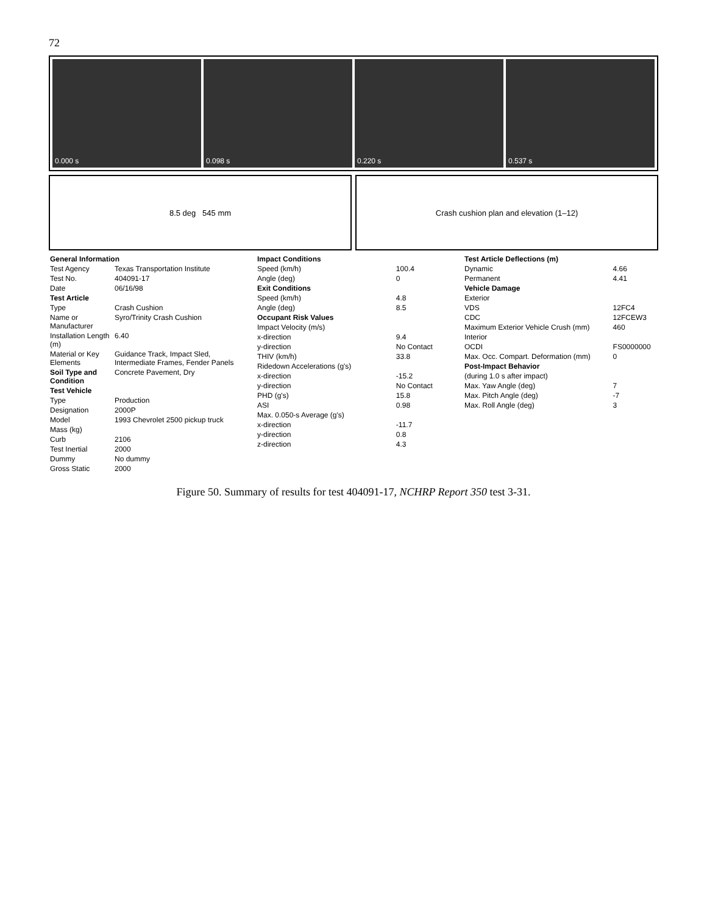72
0.000 s 0.098 s 0.220 s 0.537 s
8.5 deg 545 mm Crash cushion plan and elevation (1–12)
| General Information | |
| Test Agency | Texas Transportation Institute |
| Test No. | 404091-17 |
| Date | 06/16/98 |
| Test Article | |
| Type | Crash Cushion |
| Name or Manufacturer | Syro/Trinity Crash Cushion |
| Installation Length (m) | 6.40 |
| Material or Key Elements | Guidance Track, Impact Sled, Intermediate Frames, Fender Panels |
| Soil Type and Condition | Concrete Pavement, Dry |
| Test Vehicle | |
| Type | Production |
| Designation | 2000P |
| Model | 1993 Chevrolet 2500 pickup truck |
| Mass (kg) | |
| Curb | 2106 |
| Test Inertial | 2000 |
| Dummy | No dummy |
| Gross Static | 2000 |
| Impact Conditions | |
| Speed (km/h) | 100.4 |
| Angle (deg) | 0 |
| Exit Conditions | |
| Speed (km/h) | 4.8 |
| Angle (deg) | 8.5 |
| Occupant Risk Values | |
| Impact Velocity (m/s) | |
| x-direction | 9.4 |
| y-direction | No Contact |
| THIV (km/h) | 33.8 |
| Ridedown Accelerations (g's) | |
| x-direction | -15.2 |
| y-direction | No Contact |
| PHD (g's) | 15.8 |
| ASI | 0.98 |
| Max. 0.050-s Average (g's) | |
| x-direction | -11.7 |
| y-direction | 0.8 |
| z-direction | 4.3 |
| Test Article Deflections (m) | |
| Dynamic | 4.66 |
| Permanent | 4.41 |
| Vehicle Damage | |
| Exterior | |
| VDS | 12FC4 |
| CDC | 12FCEW3 |
| Maximum Exterior Vehicle Crush (mm) | 460 |
| Interior | |
| OCDI | FS0000000 |
| Max. Occ. Compart. Deformation (mm) | 0 |
| Post-Impact Behavior | |
| (during 1.0 s after impact) | |
| Max. Yaw Angle (deg) | 7 |
| Max. Pitch Angle (deg) | -7 |
| Max. Roll Angle (deg) | 3 |
Figure 50. Summary of results for test 404091-17, NCHRP Report 350 test 3-31.